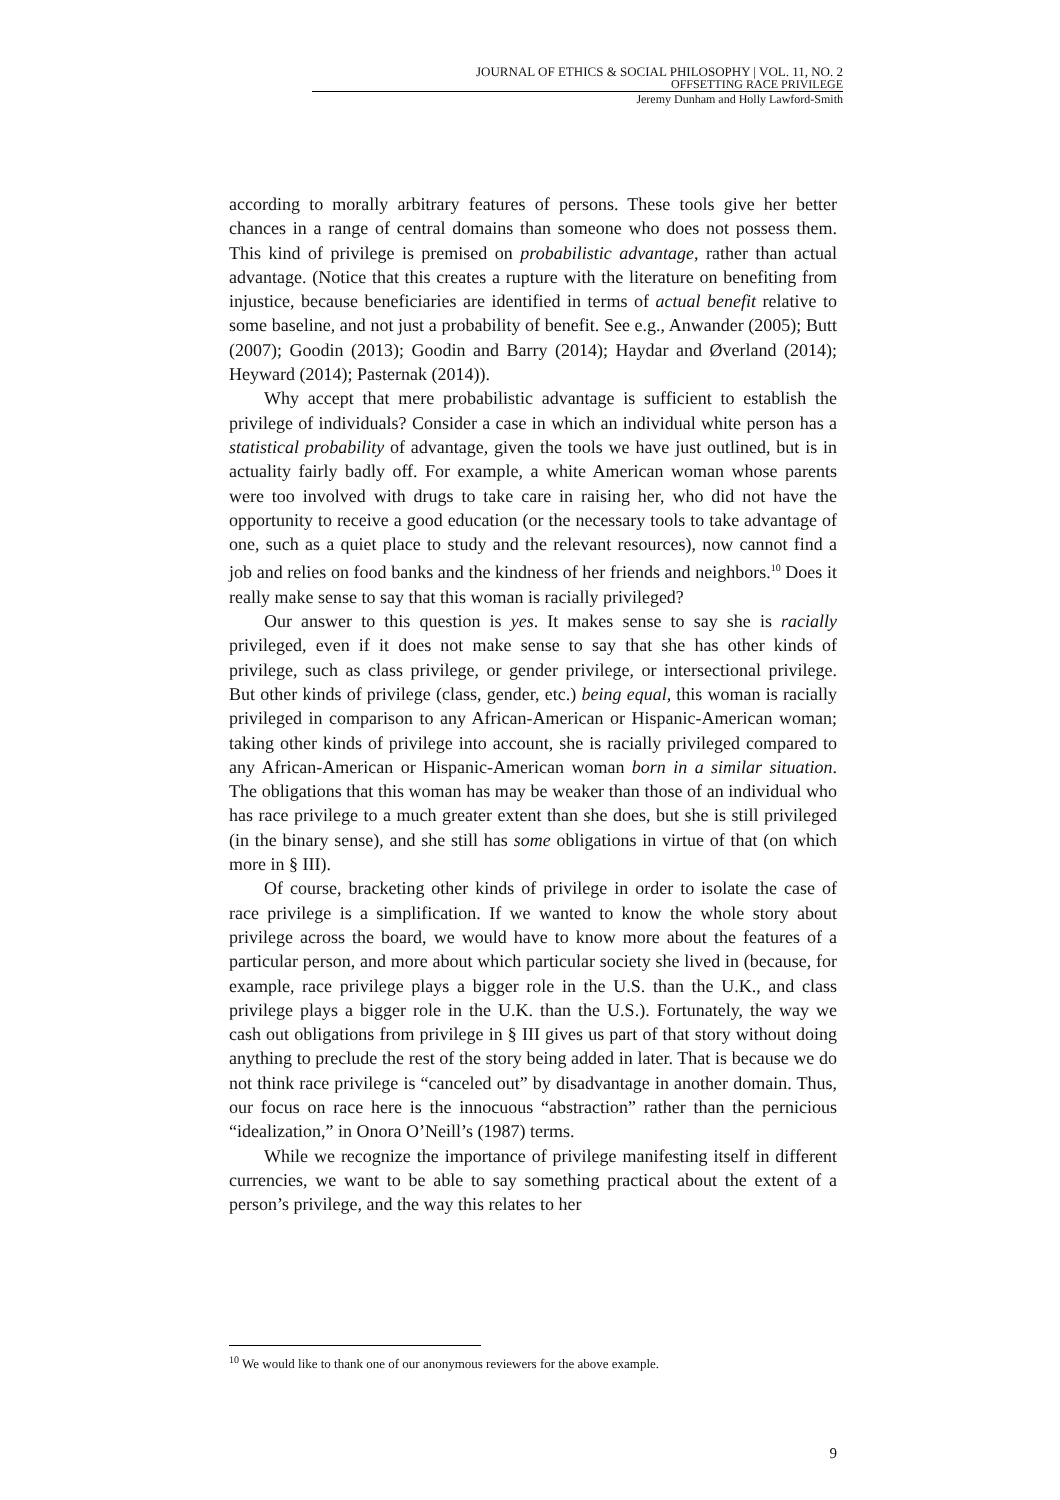JOURNAL OF ETHICS & SOCIAL PHILOSOPHY | VOL. 11, NO. 2
OFFSETTING RACE PRIVILEGE
Jeremy Dunham and Holly Lawford-Smith
according to morally arbitrary features of persons. These tools give her better chances in a range of central domains than someone who does not possess them. This kind of privilege is premised on probabilistic advantage, rather than actual advantage. (Notice that this creates a rupture with the literature on benefiting from injustice, because beneficiaries are identified in terms of actual benefit relative to some baseline, and not just a probability of benefit. See e.g., Anwander (2005); Butt (2007); Goodin (2013); Goodin and Barry (2014); Haydar and Øverland (2014); Heyward (2014); Pasternak (2014)).
Why accept that mere probabilistic advantage is sufficient to establish the privilege of individuals? Consider a case in which an individual white person has a statistical probability of advantage, given the tools we have just outlined, but is in actuality fairly badly off. For example, a white American woman whose parents were too involved with drugs to take care in raising her, who did not have the opportunity to receive a good education (or the necessary tools to take advantage of one, such as a quiet place to study and the relevant resources), now cannot find a job and relies on food banks and the kindness of her friends and neighbors.<sup>10</sup> Does it really make sense to say that this woman is racially privileged?
Our answer to this question is yes. It makes sense to say she is racially privileged, even if it does not make sense to say that she has other kinds of privilege, such as class privilege, or gender privilege, or intersectional privilege. But other kinds of privilege (class, gender, etc.) being equal, this woman is racially privileged in comparison to any African-American or Hispanic-American woman; taking other kinds of privilege into account, she is racially privileged compared to any African-American or Hispanic-American woman born in a similar situation. The obligations that this woman has may be weaker than those of an individual who has race privilege to a much greater extent than she does, but she is still privileged (in the binary sense), and she still has some obligations in virtue of that (on which more in § III).
Of course, bracketing other kinds of privilege in order to isolate the case of race privilege is a simplification. If we wanted to know the whole story about privilege across the board, we would have to know more about the features of a particular person, and more about which particular society she lived in (because, for example, race privilege plays a bigger role in the U.S. than the U.K., and class privilege plays a bigger role in the U.K. than the U.S.). Fortunately, the way we cash out obligations from privilege in § III gives us part of that story without doing anything to preclude the rest of the story being added in later. That is because we do not think race privilege is “canceled out” by disadvantage in another domain. Thus, our focus on race here is the innocuous “abstraction” rather than the pernicious “idealization,” in Onora O’Neill’s (1987) terms.
While we recognize the importance of privilege manifesting itself in different currencies, we want to be able to say something practical about the extent of a person’s privilege, and the way this relates to her
<sup>10</sup> We would like to thank one of our anonymous reviewers for the above example.
9